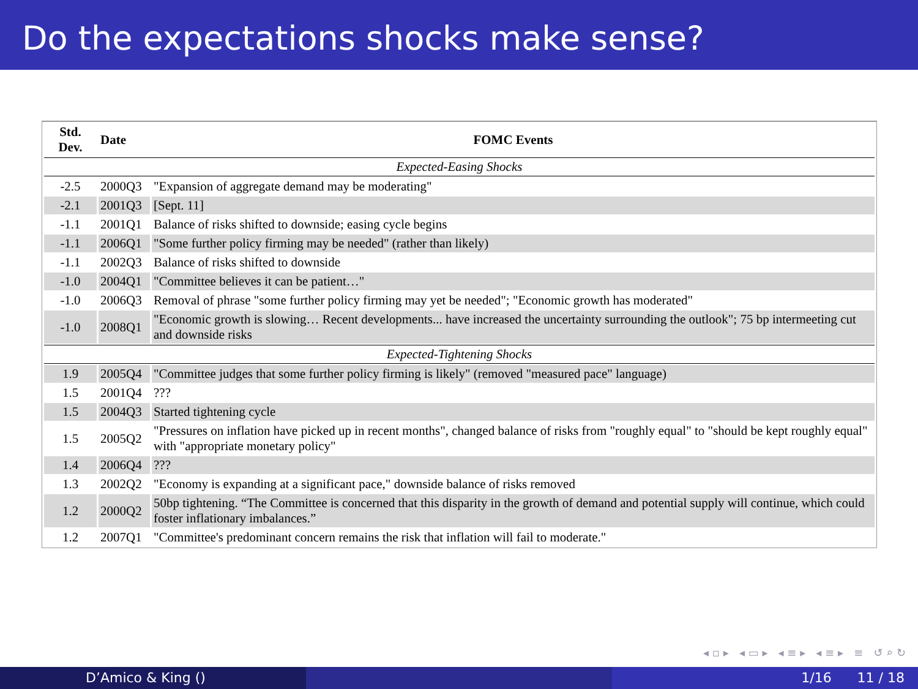Do the expectations shocks make sense?
| Std. Dev. | Date | FOMC Events |
| --- | --- | --- |
| Expected-Easing Shocks | | |
| -2.5 | 2000Q3 | "Expansion of aggregate demand may be moderating" |
| -2.1 | 2001Q3 | [Sept. 11] |
| -1.1 | 2001Q1 | Balance of risks shifted to downside; easing cycle begins |
| -1.1 | 2006Q1 | "Some further policy firming may be needed" (rather than likely) |
| -1.1 | 2002Q3 | Balance of risks shifted to downside |
| -1.0 | 2004Q1 | "Committee believes it can be patient…" |
| -1.0 | 2006Q3 | Removal of phrase "some further policy firming may yet be needed"; "Economic growth has moderated" |
| -1.0 | 2008Q1 | "Economic growth is slowing… Recent developments... have increased the uncertainty surrounding the outlook"; 75 bp intermeeting cut and downside risks |
| Expected-Tightening Shocks | | |
| 1.9 | 2005Q4 | "Committee judges that some further policy firming is likely" (removed "measured pace" language) |
| 1.5 | 2001Q4 | ??? |
| 1.5 | 2004Q3 | Started tightening cycle |
| 1.5 | 2005Q2 | "Pressures on inflation have picked up in recent months", changed balance of risks from "roughly equal" to "should be kept roughly equal" with "appropriate monetary policy" |
| 1.4 | 2006Q4 | ??? |
| 1.3 | 2002Q2 | "Economy is expanding at a significant pace," downside balance of risks removed |
| 1.2 | 2000Q2 | 50bp tightening. “The Committee is concerned that this disparity in the growth of demand and potential supply will continue, which could foster inflationary imbalances.” |
| 1.2 | 2007Q1 | "Committee's predominant concern remains the risk that inflation will fail to moderate." |
◂ ▫ ▸ ◂ ▭ ▸ ◂ ≡ ▸ ◂ ≡ ▸ ≡ ↺ ⌕ ↻
D’Amico & King () 1/16 11 / 18